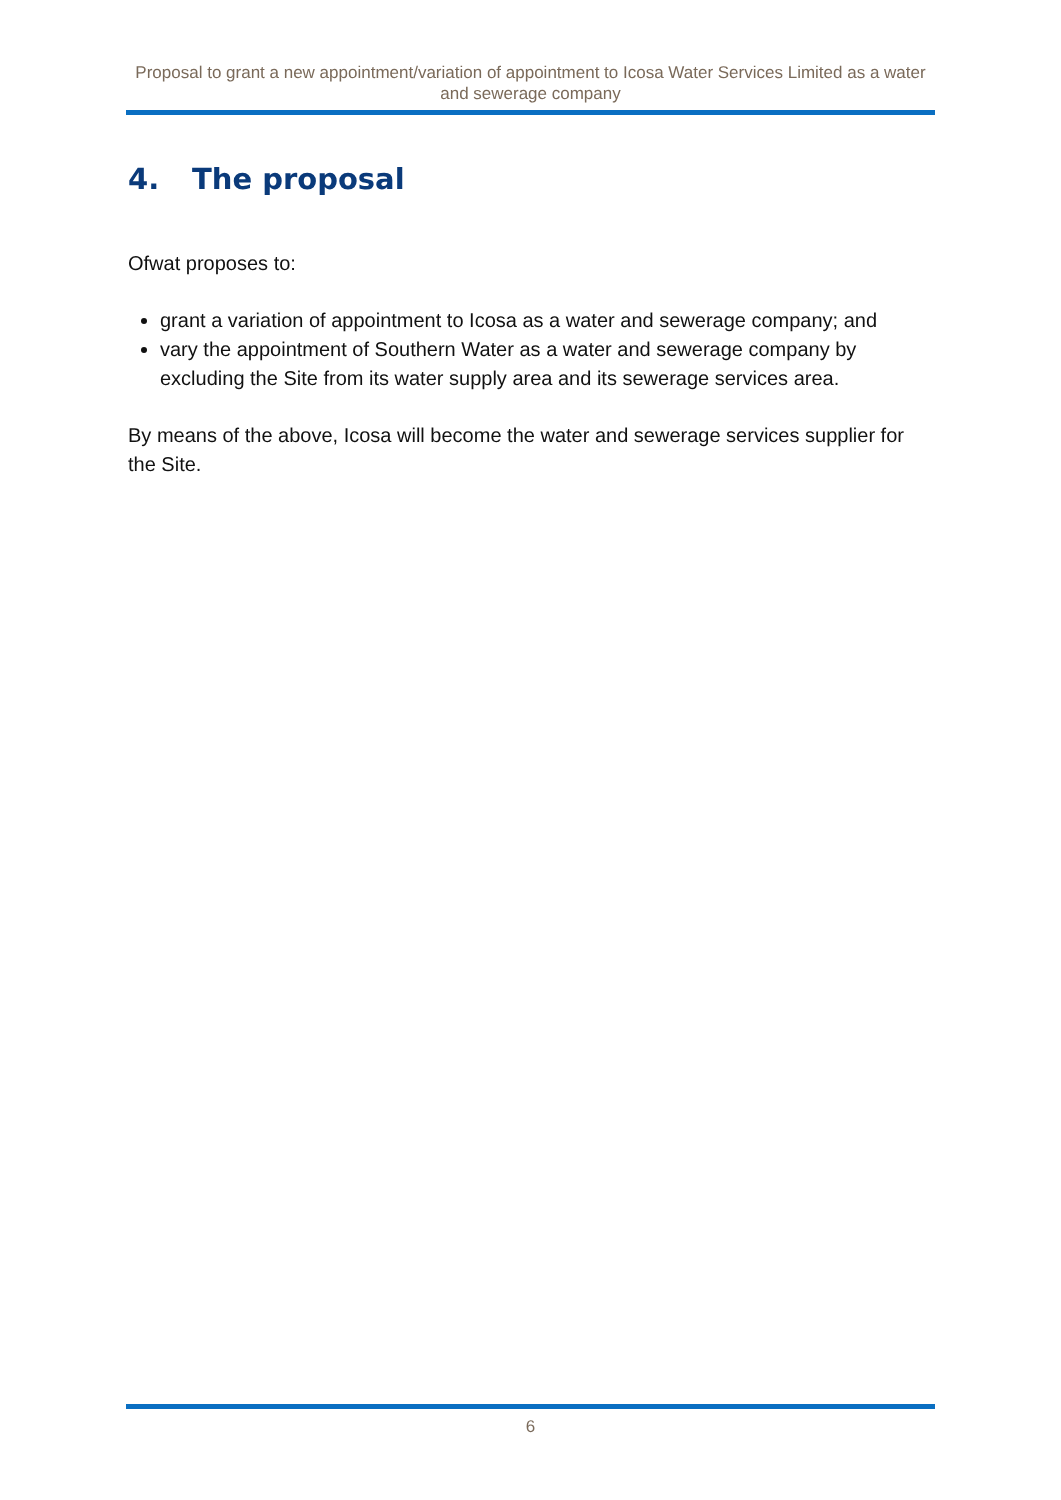Proposal to grant a new appointment/variation of appointment to Icosa Water Services Limited as a water and sewerage company
4. The proposal
Ofwat proposes to:
grant a variation of appointment to Icosa as a water and sewerage company; and
vary the appointment of Southern Water as a water and sewerage company by excluding the Site from its water supply area and its sewerage services area.
By means of the above, Icosa will become the water and sewerage services supplier for the Site.
6